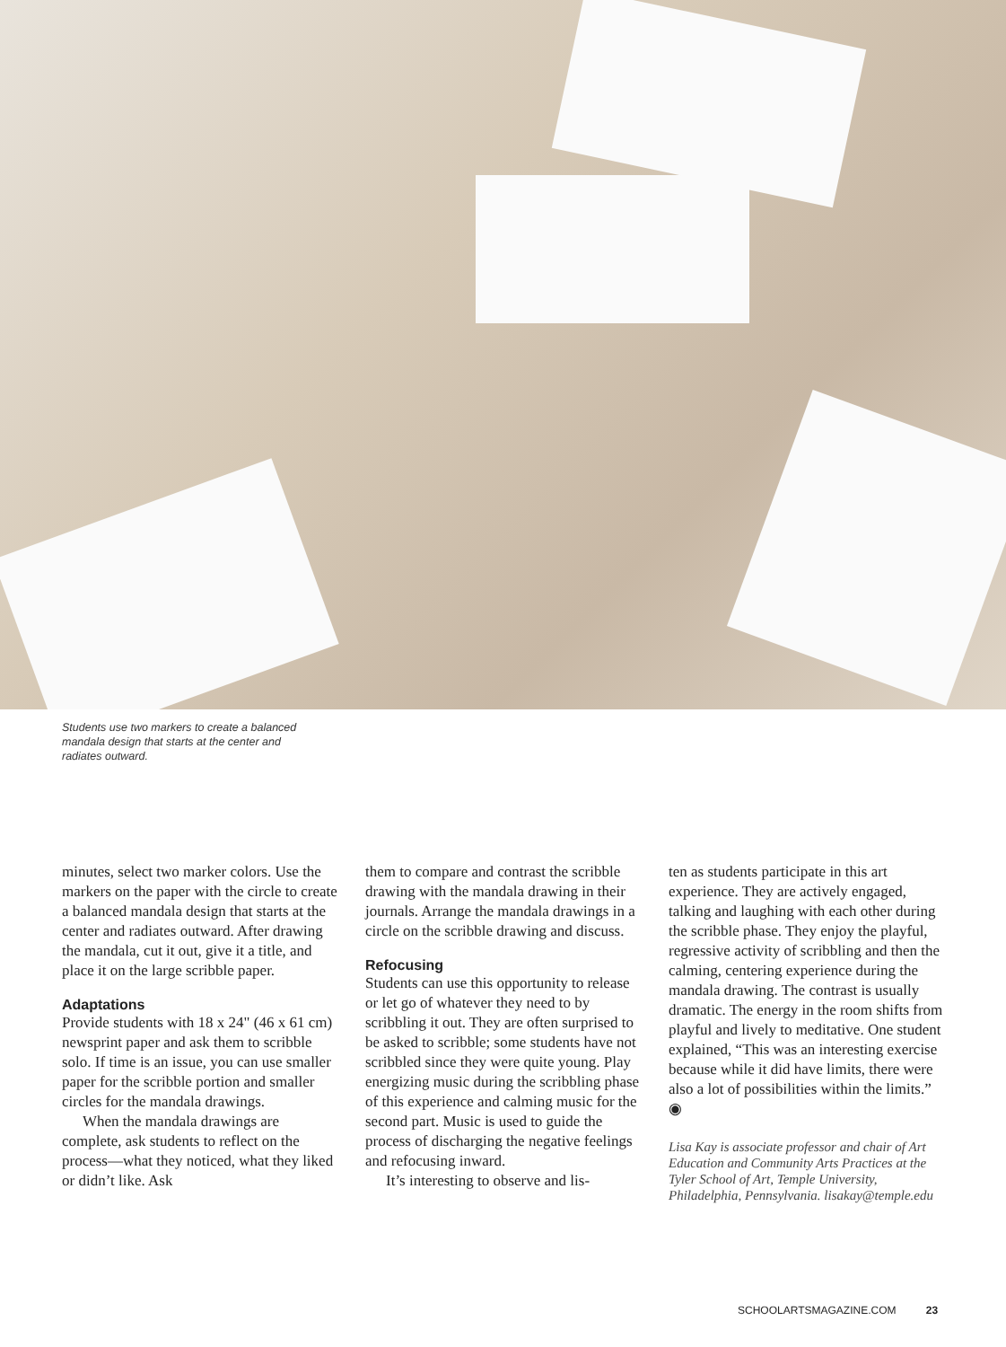Students use two markers to create a balanced mandala design that starts at the center and radiates outward.
minutes, select two marker colors. Use the markers on the paper with the circle to create a balanced mandala design that starts at the center and radiates outward. After drawing the mandala, cut it out, give it a title, and place it on the large scribble paper.
Adaptations
Provide students with 18 x 24" (46 x 61 cm) newsprint paper and ask them to scribble solo. If time is an issue, you can use smaller paper for the scribble portion and smaller circles for the mandala drawings.
When the mandala drawings are complete, ask students to reflect on the process—what they noticed, what they liked or didn’t like. Ask
them to compare and contrast the scribble drawing with the mandala drawing in their journals. Arrange the mandala drawings in a circle on the scribble drawing and discuss.
Refocusing
Students can use this opportunity to release or let go of whatever they need to by scribbling it out. They are often surprised to be asked to scribble; some students have not scribbled since they were quite young. Play energizing music during the scribbling phase of this experience and calming music for the second part. Music is used to guide the process of discharging the negative feelings and refocusing inward.
It’s interesting to observe and lis-
ten as students participate in this art experience. They are actively engaged, talking and laughing with each other during the scribble phase. They enjoy the playful, regressive activity of scribbling and then the calming, centering experience during the mandala drawing. The contrast is usually dramatic. The energy in the room shifts from playful and lively to meditative. One student explained, “This was an interesting exercise because while it did have limits, there were also a lot of possibilities within the limits.” ◉
Lisa Kay is associate professor and chair of Art Education and Community Arts Practices at the Tyler School of Art, Temple University, Philadelphia, Pennsylvania. lisakay@temple.edu
SCHOOLARTSMAGAZINE.COM 23